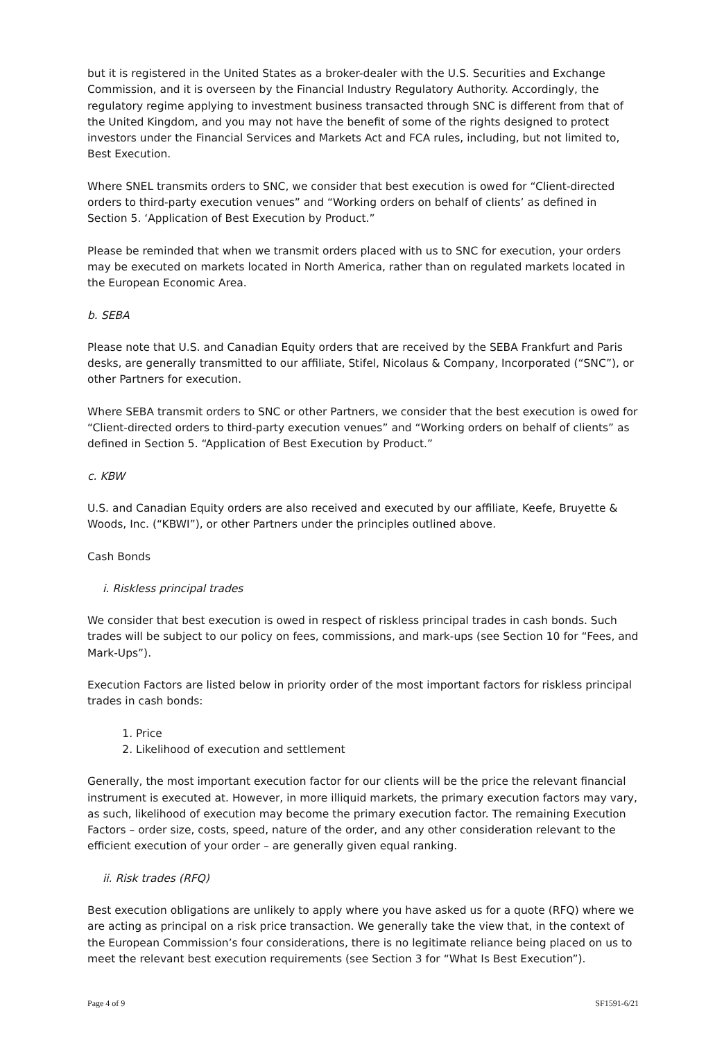but it is registered in the United States as a broker-dealer with the U.S. Securities and Exchange Commission, and it is overseen by the Financial Industry Regulatory Authority. Accordingly, the regulatory regime applying to investment business transacted through SNC is different from that of the United Kingdom, and you may not have the benefit of some of the rights designed to protect investors under the Financial Services and Markets Act and FCA rules, including, but not limited to, Best Execution.
Where SNEL transmits orders to SNC, we consider that best execution is owed for “Client-directed orders to third-party execution venues” and “Working orders on behalf of clients’ as defined in Section 5. ‘Application of Best Execution by Product.”
Please be reminded that when we transmit orders placed with us to SNC for execution, your orders may be executed on markets located in North America, rather than on regulated markets located in the European Economic Area.
b. SEBA
Please note that U.S. and Canadian Equity orders that are received by the SEBA Frankfurt and Paris desks, are generally transmitted to our affiliate, Stifel, Nicolaus & Company, Incorporated (“SNC”), or other Partners for execution.
Where SEBA transmit orders to SNC or other Partners, we consider that the best execution is owed for “Client-directed orders to third-party execution venues” and “Working orders on behalf of clients” as defined in Section 5. “Application of Best Execution by Product.”
c. KBW
U.S. and Canadian Equity orders are also received and executed by our affiliate, Keefe, Bruyette & Woods, Inc. (“KBWI”), or other Partners under the principles outlined above.
Cash Bonds
i. Riskless principal trades
We consider that best execution is owed in respect of riskless principal trades in cash bonds. Such trades will be subject to our policy on fees, commissions, and mark-ups (see Section 10 for “Fees, and Mark-Ups”).
Execution Factors are listed below in priority order of the most important factors for riskless principal trades in cash bonds:
1. Price
2. Likelihood of execution and settlement
Generally, the most important execution factor for our clients will be the price the relevant financial instrument is executed at. However, in more illiquid markets, the primary execution factors may vary, as such, likelihood of execution may become the primary execution factor. The remaining Execution Factors – order size, costs, speed, nature of the order, and any other consideration relevant to the efficient execution of your order – are generally given equal ranking.
ii. Risk trades (RFQ)
Best execution obligations are unlikely to apply where you have asked us for a quote (RFQ) where we are acting as principal on a risk price transaction. We generally take the view that, in the context of the European Commission’s four considerations, there is no legitimate reliance being placed on us to meet the relevant best execution requirements (see Section 3 for “What Is Best Execution”).
Page 4 of 9 SF1591-6/21